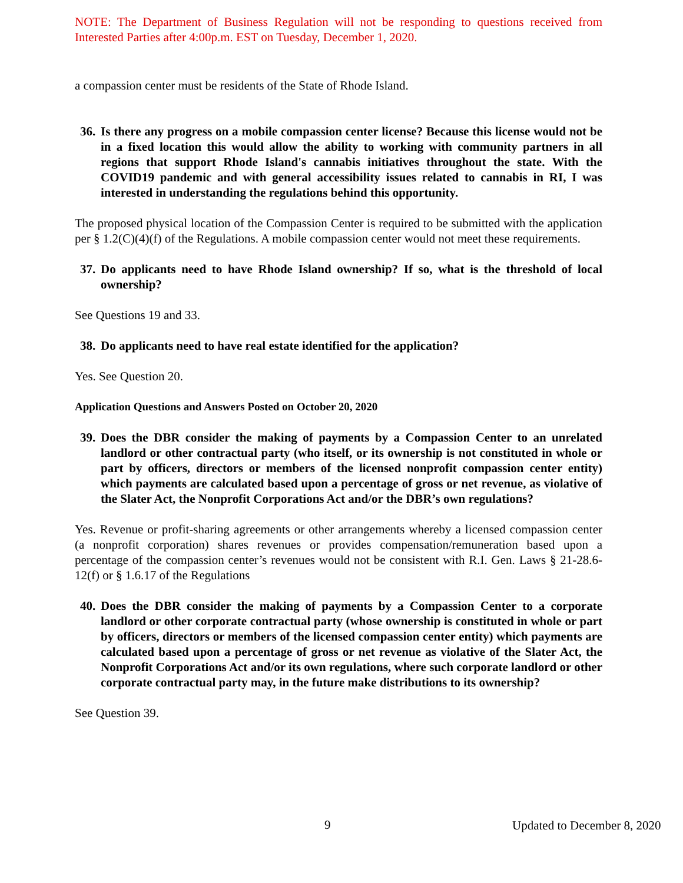NOTE: The Department of Business Regulation will not be responding to questions received from Interested Parties after 4:00p.m. EST on Tuesday, December 1, 2020.
a compassion center must be residents of the State of Rhode Island.
36. Is there any progress on a mobile compassion center license? Because this license would not be in a fixed location this would allow the ability to working with community partners in all regions that support Rhode Island's cannabis initiatives throughout the state. With the COVID19 pandemic and with general accessibility issues related to cannabis in RI, I was interested in understanding the regulations behind this opportunity.
The proposed physical location of the Compassion Center is required to be submitted with the application per § 1.2(C)(4)(f) of the Regulations. A mobile compassion center would not meet these requirements.
37. Do applicants need to have Rhode Island ownership? If so, what is the threshold of local ownership?
See Questions 19 and 33.
38. Do applicants need to have real estate identified for the application?
Yes. See Question 20.
Application Questions and Answers Posted on October 20, 2020
39. Does the DBR consider the making of payments by a Compassion Center to an unrelated landlord or other contractual party (who itself, or its ownership is not constituted in whole or part by officers, directors or members of the licensed nonprofit compassion center entity) which payments are calculated based upon a percentage of gross or net revenue, as violative of the Slater Act, the Nonprofit Corporations Act and/or the DBR’s own regulations?
Yes. Revenue or profit-sharing agreements or other arrangements whereby a licensed compassion center (a nonprofit corporation) shares revenues or provides compensation/remuneration based upon a percentage of the compassion center’s revenues would not be consistent with R.I. Gen. Laws § 21-28.6-12(f) or § 1.6.17 of the Regulations
40. Does the DBR consider the making of payments by a Compassion Center to a corporate landlord or other corporate contractual party (whose ownership is constituted in whole or part by officers, directors or members of the licensed compassion center entity) which payments are calculated based upon a percentage of gross or net revenue as violative of the Slater Act, the Nonprofit Corporations Act and/or its own regulations, where such corporate landlord or other corporate contractual party may, in the future make distributions to its ownership?
See Question 39.
9 Updated to December 8, 2020